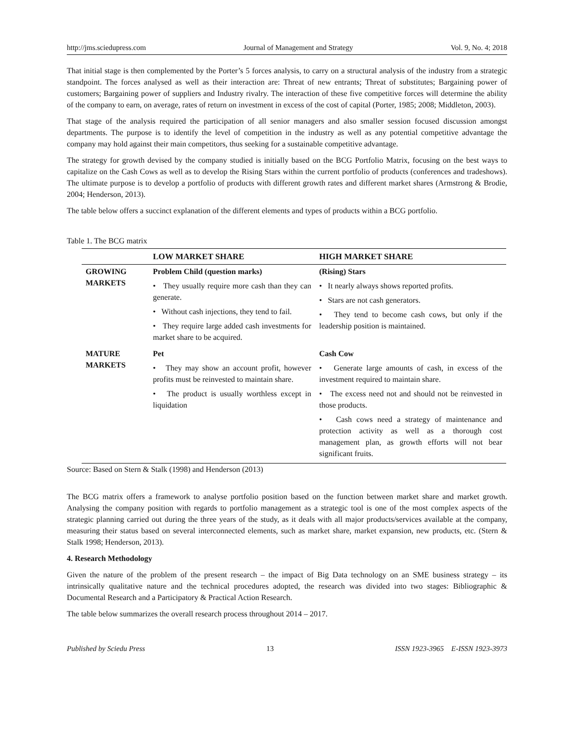http://jms.sciedupress.com Journal of Management and Strategy Vol. 9, No. 4; 2018
That initial stage is then complemented by the Porter’s 5 forces analysis, to carry on a structural analysis of the industry from a strategic standpoint. The forces analysed as well as their interaction are: Threat of new entrants; Threat of substitutes; Bargaining power of customers; Bargaining power of suppliers and Industry rivalry. The interaction of these five competitive forces will determine the ability of the company to earn, on average, rates of return on investment in excess of the cost of capital (Porter, 1985; 2008; Middleton, 2003).
That stage of the analysis required the participation of all senior managers and also smaller session focused discussion amongst departments. The purpose is to identify the level of competition in the industry as well as any potential competitive advantage the company may hold against their main competitors, thus seeking for a sustainable competitive advantage.
The strategy for growth devised by the company studied is initially based on the BCG Portfolio Matrix, focusing on the best ways to capitalize on the Cash Cows as well as to develop the Rising Stars within the current portfolio of products (conferences and tradeshows). The ultimate purpose is to develop a portfolio of products with different growth rates and different market shares (Armstrong & Brodie, 2004; Henderson, 2013).
The table below offers a succinct explanation of the different elements and types of products within a BCG portfolio.
Table 1. The BCG matrix
| | LOW MARKET SHARE | HIGH MARKET SHARE |
| --- | --- | --- |
| GROWING MARKETS | Problem Child (question marks) • They usually require more cash than they can generate. • Without cash injections, they tend to fail. • They require large added cash investments for market share to be acquired. | (Rising) Stars • It nearly always shows reported profits. • Stars are not cash generators. • They tend to become cash cows, but only if the leadership position is maintained. |
| MATURE MARKETS | Pet • They may show an account profit, however profits must be reinvested to maintain share. • The product is usually worthless except in liquidation | Cash Cow • Generate large amounts of cash, in excess of the investment required to maintain share. • The excess need not and should not be reinvested in those products. • Cash cows need a strategy of maintenance and protection activity as well as a thorough cost management plan, as growth efforts will not bear significant fruits. |
Source: Based on Stern & Stalk (1998) and Henderson (2013)
The BCG matrix offers a framework to analyse portfolio position based on the function between market share and market growth. Analysing the company position with regards to portfolio management as a strategic tool is one of the most complex aspects of the strategic planning carried out during the three years of the study, as it deals with all major products/services available at the company, measuring their status based on several interconnected elements, such as market share, market expansion, new products, etc. (Stern & Stalk 1998; Henderson, 2013).
4. Research Methodology
Given the nature of the problem of the present research – the impact of Big Data technology on an SME business strategy – its intrinsically qualitative nature and the technical procedures adopted, the research was divided into two stages: Bibliographic & Documental Research and a Participatory & Practical Action Research.
The table below summarizes the overall research process throughout 2014 – 2017.
Published by Sciedu Press 13 ISSN 1923-3965 E-ISSN 1923-3973